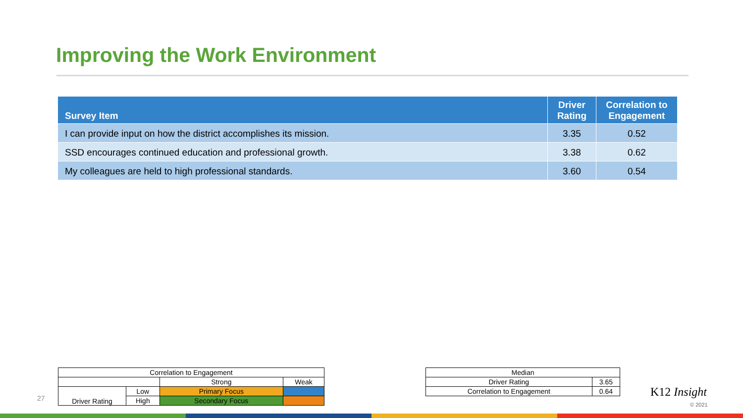Improving the Work Environment
| Survey Item | Driver Rating | Correlation to Engagement |
| --- | --- | --- |
| I can provide input on how the district accomplishes its mission. | 3.35 | 0.52 |
| SSD encourages continued education and professional growth. | 3.38 | 0.62 |
| My colleagues are held to high professional standards. | 3.60 | 0.54 |
| Correlation to Engagement | | | |
| | | Strong | Weak |
| Driver Rating | Low | Primary Focus | |
| | High | Secondary Focus | |
| Median | |
| Driver Rating | 3.65 |
| Correlation to Engagement | 0.64 |
27 K12 Insight
© 2021